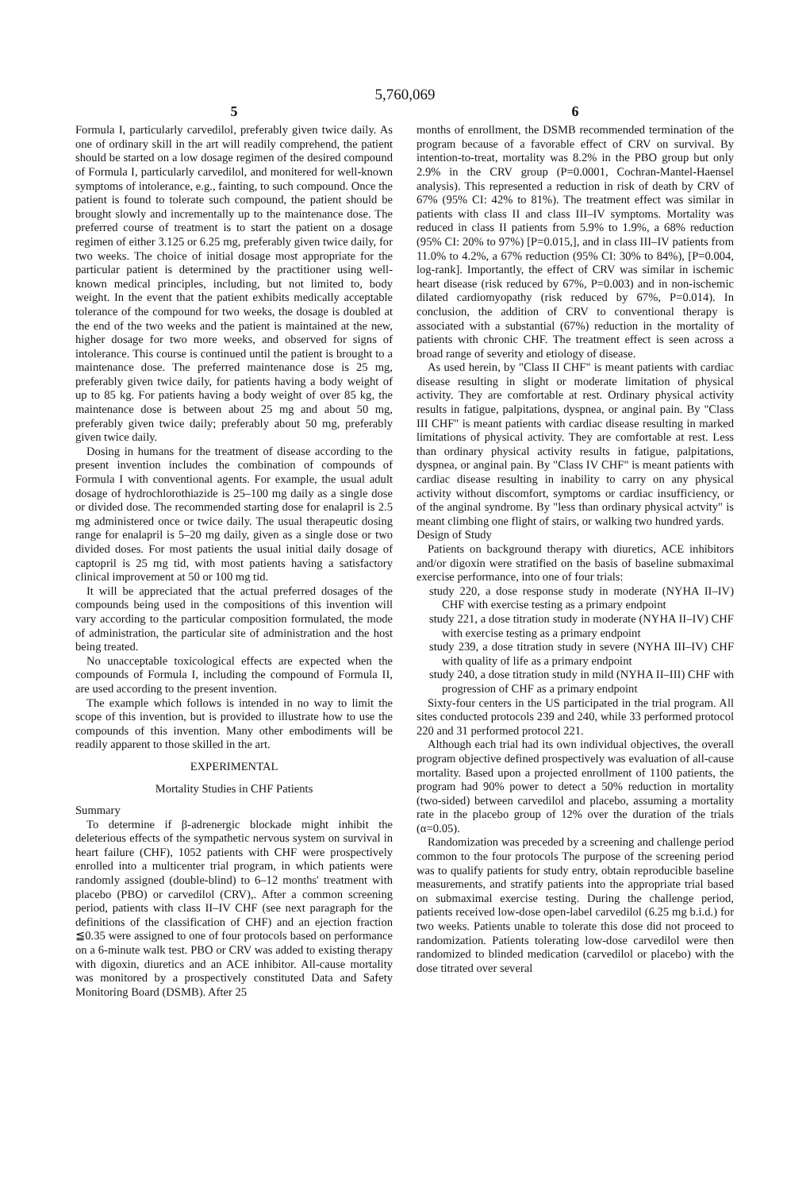5,760,069
5
Formula I, particularly carvedilol, preferably given twice daily. As one of ordinary skill in the art will readily comprehend, the patient should be started on a low dosage regimen of the desired compound of Formula I, particularly carvedilol, and monitered for well-known symptoms of intolerance, e.g., fainting, to such compound. Once the patient is found to tolerate such compound, the patient should be brought slowly and incrementally up to the maintenance dose. The preferred course of treatment is to start the patient on a dosage regimen of either 3.125 or 6.25 mg, preferably given twice daily, for two weeks. The choice of initial dosage most appropriate for the particular patient is determined by the practitioner using well-known medical principles, including, but not limited to, body weight. In the event that the patient exhibits medically acceptable tolerance of the compound for two weeks, the dosage is doubled at the end of the two weeks and the patient is maintained at the new, higher dosage for two more weeks, and observed for signs of intolerance. This course is continued until the patient is brought to a maintenance dose. The preferred maintenance dose is 25 mg, preferably given twice daily, for patients having a body weight of up to 85 kg. For patients having a body weight of over 85 kg, the maintenance dose is between about 25 mg and about 50 mg, preferably given twice daily; preferably about 50 mg, preferably given twice daily.
Dosing in humans for the treatment of disease according to the present invention includes the combination of compounds of Formula I with conventional agents. For example, the usual adult dosage of hydrochlorothiazide is 25–100 mg daily as a single dose or divided dose. The recommended starting dose for enalapril is 2.5 mg administered once or twice daily. The usual therapeutic dosing range for enalapril is 5–20 mg daily, given as a single dose or two divided doses. For most patients the usual initial daily dosage of captopril is 25 mg tid, with most patients having a satisfactory clinical improvement at 50 or 100 mg tid.
It will be appreciated that the actual preferred dosages of the compounds being used in the compositions of this invention will vary according to the particular composition formulated, the mode of administration, the particular site of administration and the host being treated.
No unacceptable toxicological effects are expected when the compounds of Formula I, including the compound of Formula II, are used according to the present invention.
The example which follows is intended in no way to limit the scope of this invention, but is provided to illustrate how to use the compounds of this invention. Many other embodiments will be readily apparent to those skilled in the art.
EXPERIMENTAL
Mortality Studies in CHF Patients
Summary
To determine if β-adrenergic blockade might inhibit the deleterious effects of the sympathetic nervous system on survival in heart failure (CHF), 1052 patients with CHF were prospectively enrolled into a multicenter trial program, in which patients were randomly assigned (double-blind) to 6–12 months' treatment with placebo (PBO) or carvedilol (CRV),. After a common screening period, patients with class II–IV CHF (see next paragraph for the definitions of the classification of CHF) and an ejection fraction ≦0.35 were assigned to one of four protocols based on performance on a 6-minute walk test. PBO or CRV was added to existing therapy with digoxin, diuretics and an ACE inhibitor. All-cause mortality was monitored by a prospectively constituted Data and Safety Monitoring Board (DSMB). After 25
6
months of enrollment, the DSMB recommended termination of the program because of a favorable effect of CRV on survival. By intention-to-treat, mortality was 8.2% in the PBO group but only 2.9% in the CRV group (P=0.0001, Cochran-Mantel-Haensel analysis). This represented a reduction in risk of death by CRV of 67% (95% CI: 42% to 81%). The treatment effect was similar in patients with class II and class III–IV symptoms. Mortality was reduced in class II patients from 5.9% to 1.9%, a 68% reduction (95% CI: 20% to 97%) [P=0.015,], and in class III–IV patients from 11.0% to 4.2%, a 67% reduction (95% CI: 30% to 84%), [P=0.004, log-rank]. Importantly, the effect of CRV was similar in ischemic heart disease (risk reduced by 67%, P=0.003) and in non-ischemic dilated cardiomyopathy (risk reduced by 67%, P=0.014). In conclusion, the addition of CRV to conventional therapy is associated with a substantial (67%) reduction in the mortality of patients with chronic CHF. The treatment effect is seen across a broad range of severity and etiology of disease.
As used herein, by "Class II CHF" is meant patients with cardiac disease resulting in slight or moderate limitation of physical activity. They are comfortable at rest. Ordinary physical activity results in fatigue, palpitations, dyspnea, or anginal pain. By "Class III CHF" is meant patients with cardiac disease resulting in marked limitations of physical activity. They are comfortable at rest. Less than ordinary physical activity results in fatigue, palpitations, dyspnea, or anginal pain. By "Class IV CHF" is meant patients with cardiac disease resulting in inability to carry on any physical activity without discomfort, symptoms or cardiac insufficiency, or of the anginal syndrome. By "less than ordinary physical actvity" is meant climbing one flight of stairs, or walking two hundred yards.
Design of Study
Patients on background therapy with diuretics, ACE inhibitors and/or digoxin were stratified on the basis of baseline submaximal exercise performance, into one of four trials:
study 220, a dose response study in moderate (NYHA II–IV) CHF with exercise testing as a primary endpoint
study 221, a dose titration study in moderate (NYHA II–IV) CHF with exercise testing as a primary endpoint
study 239, a dose titration study in severe (NYHA III–IV) CHF with quality of life as a primary endpoint
study 240, a dose titration study in mild (NYHA II–III) CHF with progression of CHF as a primary endpoint
Sixty-four centers in the US participated in the trial program. All sites conducted protocols 239 and 240, while 33 performed protocol 220 and 31 performed protocol 221.
Although each trial had its own individual objectives, the overall program objective defined prospectively was evaluation of all-cause mortality. Based upon a projected enrollment of 1100 patients, the program had 90% power to detect a 50% reduction in mortality (two-sided) between carvedilol and placebo, assuming a mortality rate in the placebo group of 12% over the duration of the trials (α=0.05).
Randomization was preceded by a screening and challenge period common to the four protocols The purpose of the screening period was to qualify patients for study entry, obtain reproducible baseline measurements, and stratify patients into the appropriate trial based on submaximal exercise testing. During the challenge period, patients received low-dose open-label carvedilol (6.25 mg b.i.d.) for two weeks. Patients unable to tolerate this dose did not proceed to randomization. Patients tolerating low-dose carvedilol were then randomized to blinded medication (carvedilol or placebo) with the dose titrated over several